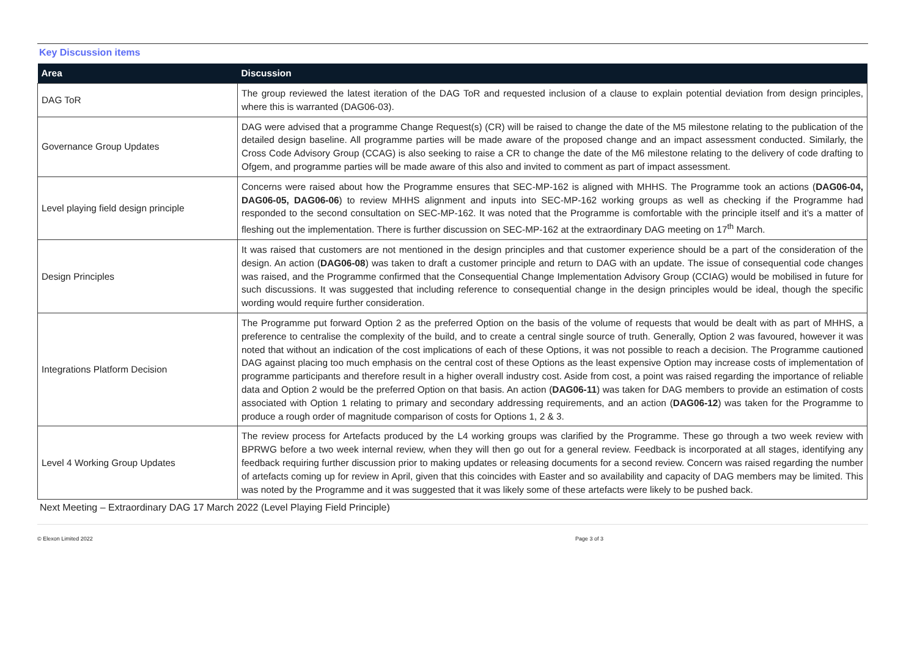Key Discussion items
| Area | Discussion |
| --- | --- |
| DAG ToR | The group reviewed the latest iteration of the DAG ToR and requested inclusion of a clause to explain potential deviation from design principles, where this is warranted (DAG06-03). |
| Governance Group Updates | DAG were advised that a programme Change Request(s) (CR) will be raised to change the date of the M5 milestone relating to the publication of the detailed design baseline. All programme parties will be made aware of the proposed change and an impact assessment conducted. Similarly, the Cross Code Advisory Group (CCAG) is also seeking to raise a CR to change the date of the M6 milestone relating to the delivery of code drafting to Ofgem, and programme parties will be made aware of this also and invited to comment as part of impact assessment. |
| Level playing field design principle | Concerns were raised about how the Programme ensures that SEC-MP-162 is aligned with MHHS. The Programme took an actions ( DAG06-04, DAG06-05, DAG06-06 ) to review MHHS alignment and inputs into SEC-MP-162 working groups as well as checking if the Programme had responded to the second consultation on SEC-MP-162. It was noted that the Programme is comfortable with the principle itself and it’s a matter of fleshing out the implementation. There is further discussion on SEC-MP-162 at the extraordinary DAG meeting on 17<sup>th</sup> March. |
| Design Principles | It was raised that customers are not mentioned in the design principles and that customer experience should be a part of the consideration of the design. An action ( DAG06-08 ) was taken to draft a customer principle and return to DAG with an update. The issue of consequential code changes was raised, and the Programme confirmed that the Consequential Change Implementation Advisory Group (CCIAG) would be mobilised in future for such discussions. It was suggested that including reference to consequential change in the design principles would be ideal, though the specific wording would require further consideration. |
| Integrations Platform Decision | The Programme put forward Option 2 as the preferred Option on the basis of the volume of requests that would be dealt with as part of MHHS, a preference to centralise the complexity of the build, and to create a central single source of truth. Generally, Option 2 was favoured, however it was noted that without an indication of the cost implications of each of these Options, it was not possible to reach a decision. The Programme cautioned DAG against placing too much emphasis on the central cost of these Options as the least expensive Option may increase costs of implementation of programme participants and therefore result in a higher overall industry cost. Aside from cost, a point was raised regarding the importance of reliable data and Option 2 would be the preferred Option on that basis. An action ( DAG06-11 ) was taken for DAG members to provide an estimation of costs associated with Option 1 relating to primary and secondary addressing requirements, and an action ( DAG06-12 ) was taken for the Programme to produce a rough order of magnitude comparison of costs for Options 1, 2 & 3. |
| Level 4 Working Group Updates | The review process for Artefacts produced by the L4 working groups was clarified by the Programme. These go through a two week review with BPRWG before a two week internal review, when they will then go out for a general review. Feedback is incorporated at all stages, identifying any feedback requiring further discussion prior to making updates or releasing documents for a second review. Concern was raised regarding the number of artefacts coming up for review in April, given that this coincides with Easter and so availability and capacity of DAG members may be limited. This was noted by the Programme and it was suggested that it was likely some of these artefacts were likely to be pushed back. |
Next Meeting – Extraordinary DAG 17 March 2022 (Level Playing Field Principle)
© Elexon Limited 2022 Page 3 of 3